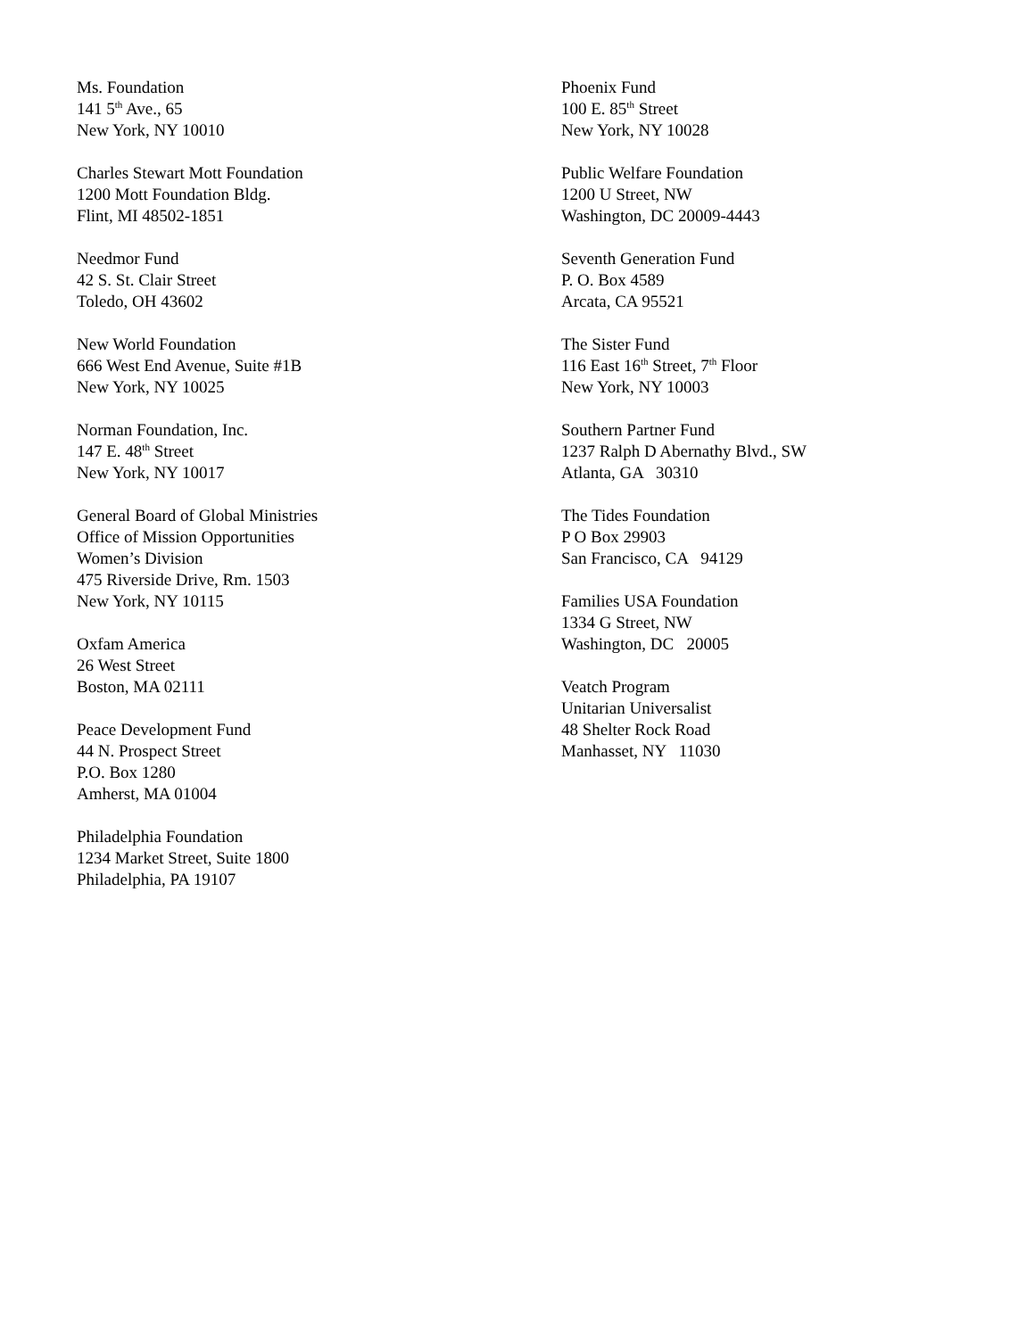Ms. Foundation
141 5<sup>th</sup> Ave., 65
New York, NY 10010
Charles Stewart Mott Foundation
1200 Mott Foundation Bldg.
Flint, MI 48502-1851
Needmor Fund
42 S. St. Clair Street
Toledo, OH 43602
New World Foundation
666 West End Avenue, Suite #1B
New York, NY 10025
Norman Foundation, Inc.
147 E. 48<sup>th</sup> Street
New York, NY 10017
General Board of Global Ministries
Office of Mission Opportunities
Women’s Division
475 Riverside Drive, Rm. 1503
New York, NY 10115
Oxfam America
26 West Street
Boston, MA 02111
Peace Development Fund
44 N. Prospect Street
P.O. Box 1280
Amherst, MA 01004
Philadelphia Foundation
1234 Market Street, Suite 1800
Philadelphia, PA 19107
Phoenix Fund
100 E. 85<sup>th</sup> Street
New York, NY 10028
Public Welfare Foundation
1200 U Street, NW
Washington, DC 20009-4443
Seventh Generation Fund
P. O. Box 4589
Arcata, CA 95521
The Sister Fund
116 East 16<sup>th</sup> Street, 7<sup>th</sup> Floor
New York, NY 10003
Southern Partner Fund
1237 Ralph D Abernathy Blvd., SW
Atlanta, GA 30310
The Tides Foundation
P O Box 29903
San Francisco, CA 94129
Families USA Foundation
1334 G Street, NW
Washington, DC 20005
Veatch Program
Unitarian Universalist
48 Shelter Rock Road
Manhasset, NY 11030